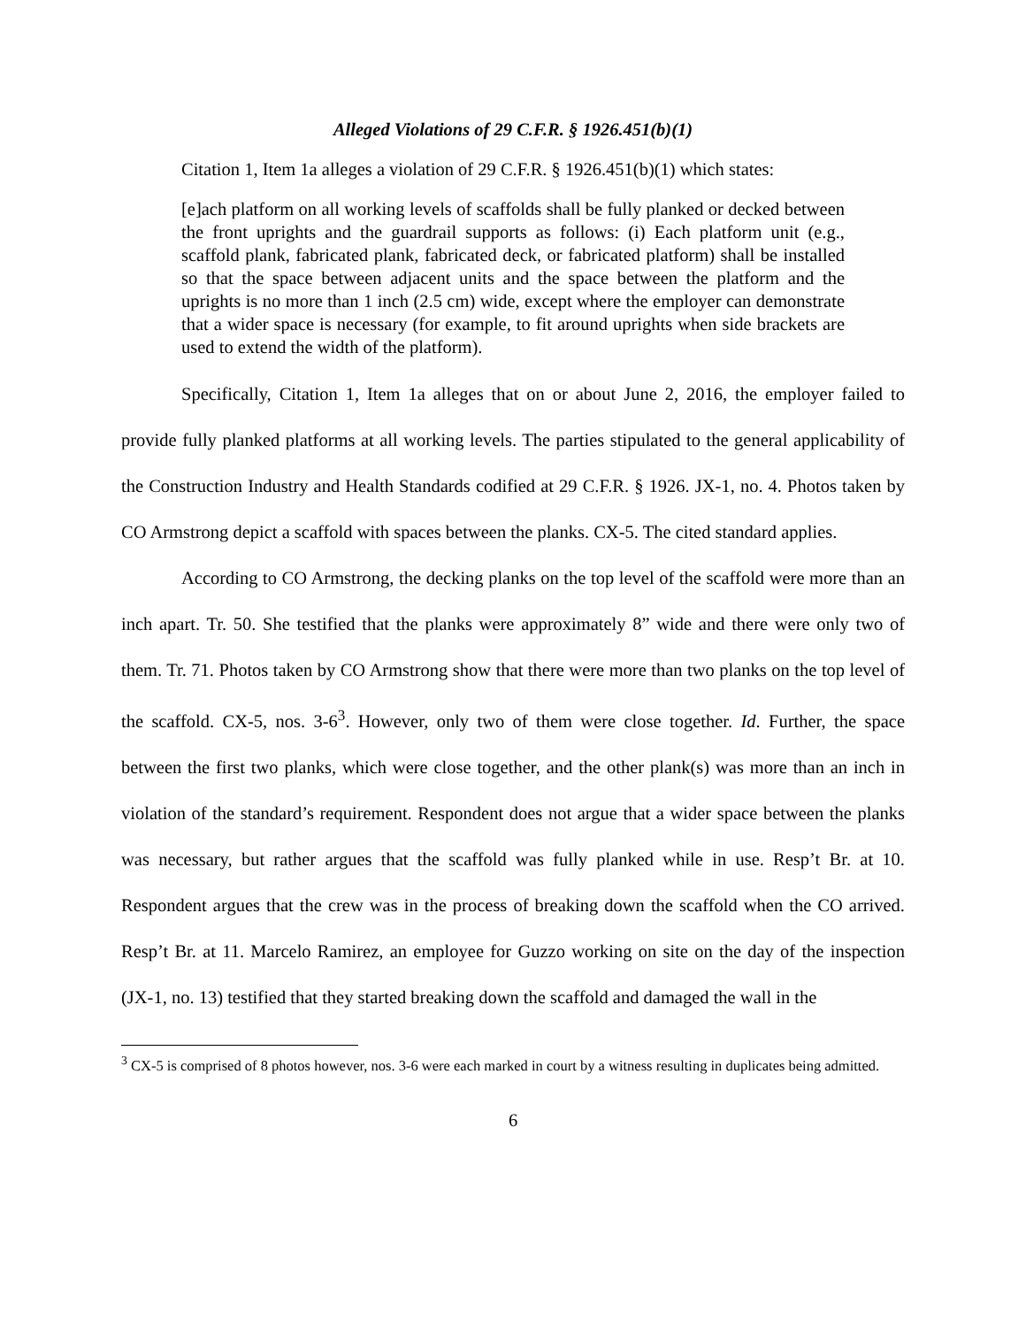Alleged Violations of 29 C.F.R. § 1926.451(b)(1)
Citation 1, Item 1a alleges a violation of 29 C.F.R. § 1926.451(b)(1) which states:
[e]ach platform on all working levels of scaffolds shall be fully planked or decked between the front uprights and the guardrail supports as follows: (i) Each platform unit (e.g., scaffold plank, fabricated plank, fabricated deck, or fabricated platform) shall be installed so that the space between adjacent units and the space between the platform and the uprights is no more than 1 inch (2.5 cm) wide, except where the employer can demonstrate that a wider space is necessary (for example, to fit around uprights when side brackets are used to extend the width of the platform).
Specifically, Citation 1, Item 1a alleges that on or about June 2, 2016, the employer failed to provide fully planked platforms at all working levels. The parties stipulated to the general applicability of the Construction Industry and Health Standards codified at 29 C.F.R. § 1926. JX-1, no. 4. Photos taken by CO Armstrong depict a scaffold with spaces between the planks. CX-5. The cited standard applies.
According to CO Armstrong, the decking planks on the top level of the scaffold were more than an inch apart. Tr. 50. She testified that the planks were approximately 8” wide and there were only two of them. Tr. 71. Photos taken by CO Armstrong show that there were more than two planks on the top level of the scaffold. CX-5, nos. 3-6<sup>3</sup>. However, only two of them were close together. Id. Further, the space between the first two planks, which were close together, and the other plank(s) was more than an inch in violation of the standard’s requirement. Respondent does not argue that a wider space between the planks was necessary, but rather argues that the scaffold was fully planked while in use. Resp’t Br. at 10. Respondent argues that the crew was in the process of breaking down the scaffold when the CO arrived. Resp’t Br. at 11. Marcelo Ramirez, an employee for Guzzo working on site on the day of the inspection (JX-1, no. 13) testified that they started breaking down the scaffold and damaged the wall in the
<sup>3</sup> CX-5 is comprised of 8 photos however, nos. 3-6 were each marked in court by a witness resulting in duplicates being admitted.
6